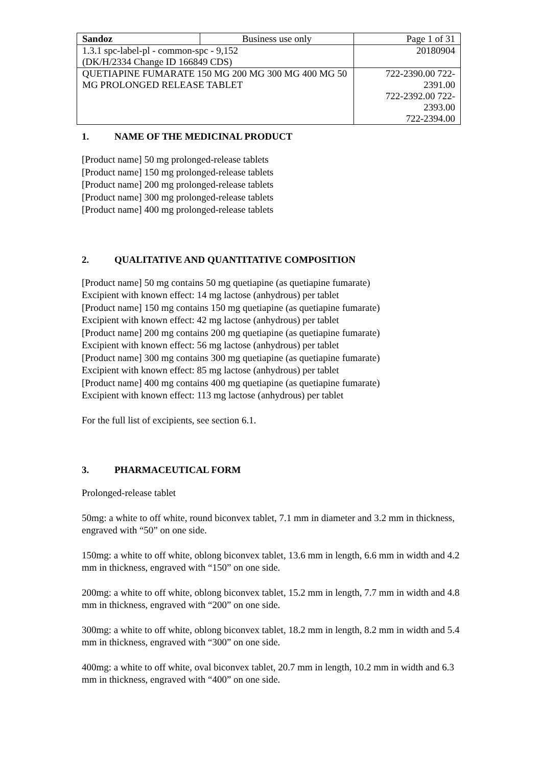| Sandoz | Business use only | Page 1 of 31 |
| 1.3.1 spc-label-pl - common-spc - 9,152 (DK/H/2334 Change ID 166849 CDS) | | 20180904 |
| QUETIAPINE FUMARATE 150 MG 200 MG 300 MG 400 MG 50 MG PROLONGED RELEASE TABLET | | 722-2390.00 722-2391.00 722-2392.00 722-2393.00 722-2394.00 |
1. NAME OF THE MEDICINAL PRODUCT
[Product name] 50 mg prolonged-release tablets
[Product name] 150 mg prolonged-release tablets
[Product name] 200 mg prolonged-release tablets
[Product name] 300 mg prolonged-release tablets
[Product name] 400 mg prolonged-release tablets
2. QUALITATIVE AND QUANTITATIVE COMPOSITION
[Product name] 50 mg contains 50 mg quetiapine (as quetiapine fumarate)
Excipient with known effect: 14 mg lactose (anhydrous) per tablet
[Product name] 150 mg contains 150 mg quetiapine (as quetiapine fumarate)
Excipient with known effect: 42 mg lactose (anhydrous) per tablet
[Product name] 200 mg contains 200 mg quetiapine (as quetiapine fumarate)
Excipient with known effect: 56 mg lactose (anhydrous) per tablet
[Product name] 300 mg contains 300 mg quetiapine (as quetiapine fumarate)
Excipient with known effect: 85 mg lactose (anhydrous) per tablet
[Product name] 400 mg contains 400 mg quetiapine (as quetiapine fumarate)
Excipient with known effect: 113 mg lactose (anhydrous) per tablet
For the full list of excipients, see section 6.1.
3. PHARMACEUTICAL FORM
Prolonged-release tablet
50mg: a white to off white, round biconvex tablet, 7.1 mm in diameter and 3.2 mm in thickness, engraved with “50” on one side.
150mg: a white to off white, oblong biconvex tablet, 13.6 mm in length, 6.6 mm in width and 4.2 mm in thickness, engraved with “150” on one side.
200mg: a white to off white, oblong biconvex tablet, 15.2 mm in length, 7.7 mm in width and 4.8 mm in thickness, engraved with “200” on one side.
300mg: a white to off white, oblong biconvex tablet, 18.2 mm in length, 8.2 mm in width and 5.4 mm in thickness, engraved with “300” on one side.
400mg: a white to off white, oval biconvex tablet, 20.7 mm in length, 10.2 mm in width and 6.3 mm in thickness, engraved with “400” on one side.